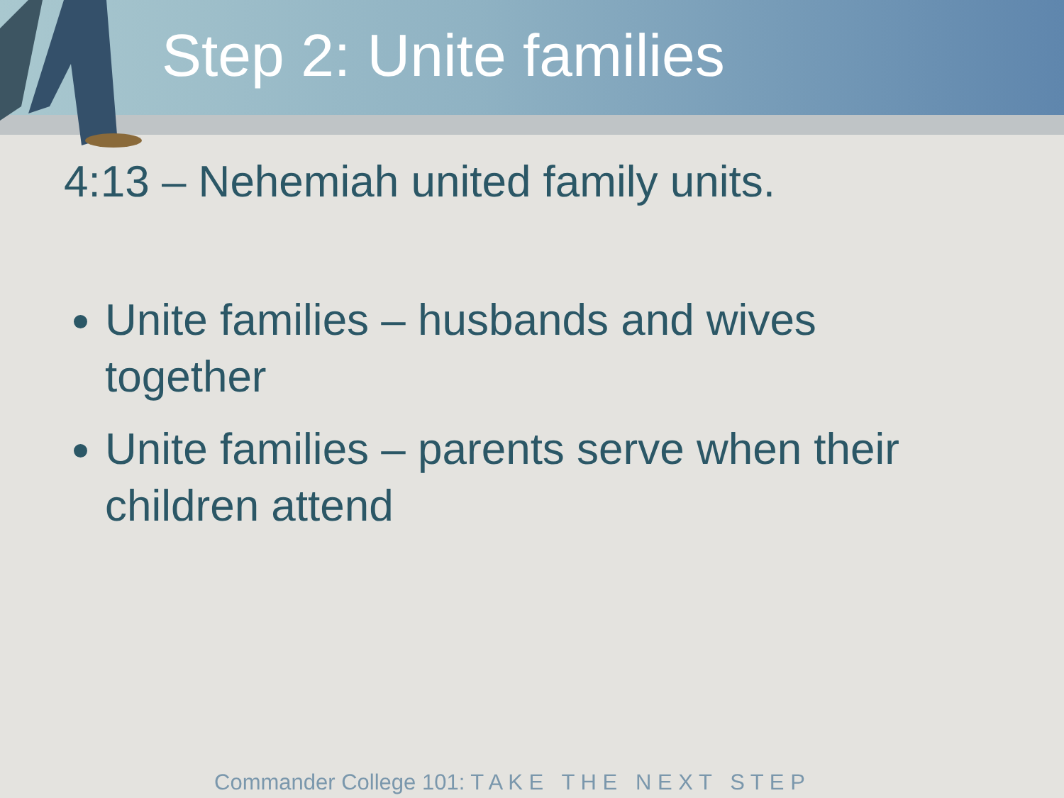Step 2: Unite families
4:13 – Nehemiah united family units.
Unite families – husbands and wives together
Unite families – parents serve when their children attend
Commander College 101: T A K E T H E N E X T S T E P